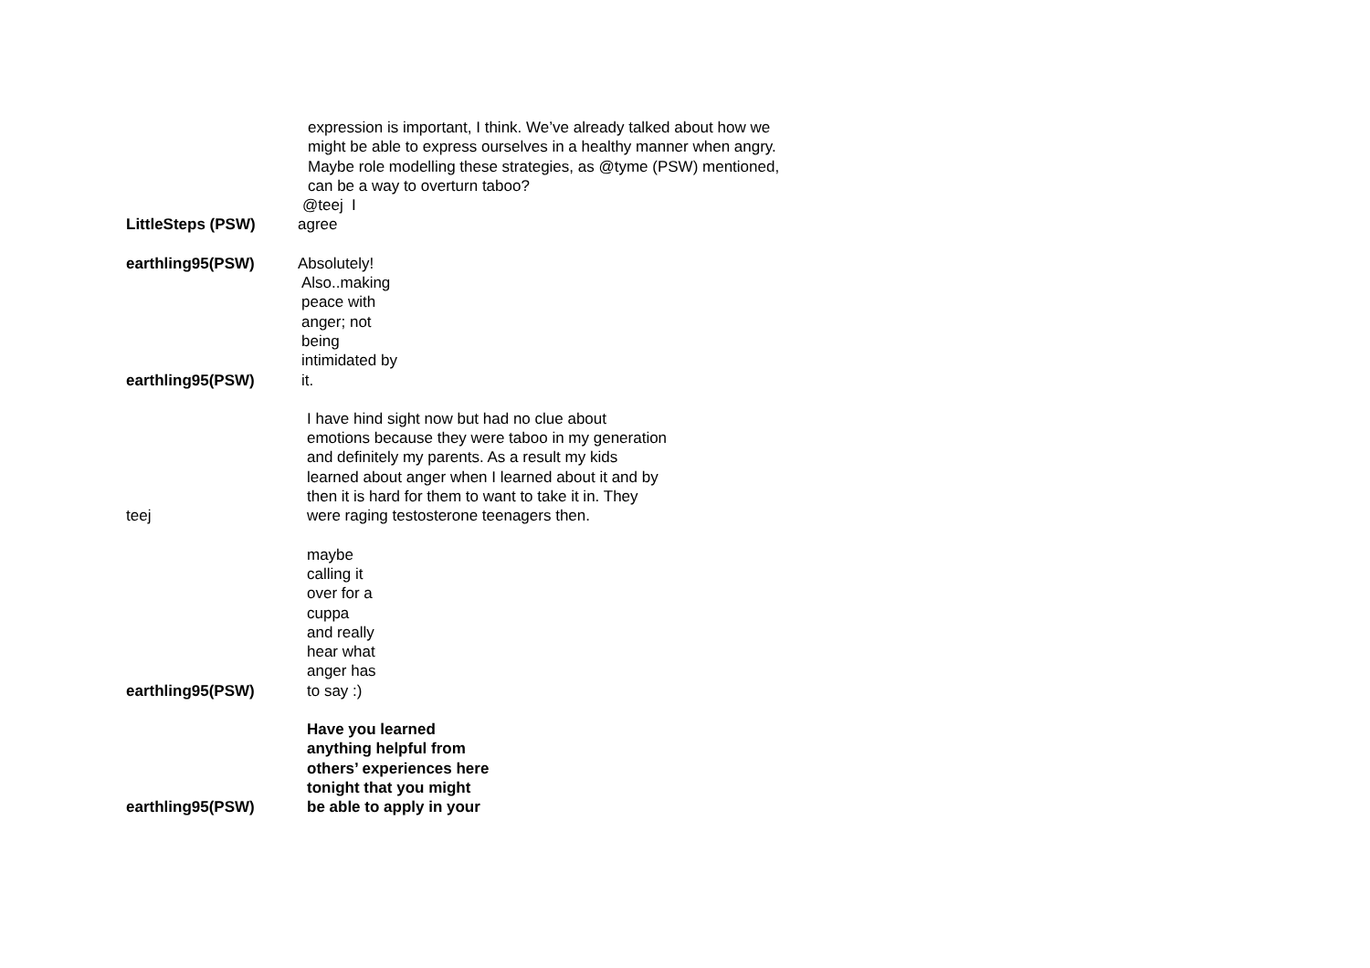LittleSteps (PSW)
expression is important, I think. We’ve already talked about how we
might be able to express ourselves in a healthy manner when angry.
Maybe role modelling these strategies, as @tyme (PSW) mentioned,
can be a way to overturn taboo?
@teej I
agree
earthling95(PSW)
Absolutely!
earthling95(PSW)
Also..making
peace with
anger; not
being
intimidated by
it.
teej
I have hind sight now but had no clue about
emotions because they were taboo in my generation
and definitely my parents. As a result my kids
learned about anger when I learned about it and by
then it is hard for them to want to take it in. They
were raging testosterone teenagers then.
earthling95(PSW)
maybe
calling it
over for a
cuppa
and really
hear what
anger has
to say :)
earthling95(PSW)
Have you learned
anything helpful from
others’ experiences here
tonight that you might
be able to apply in your